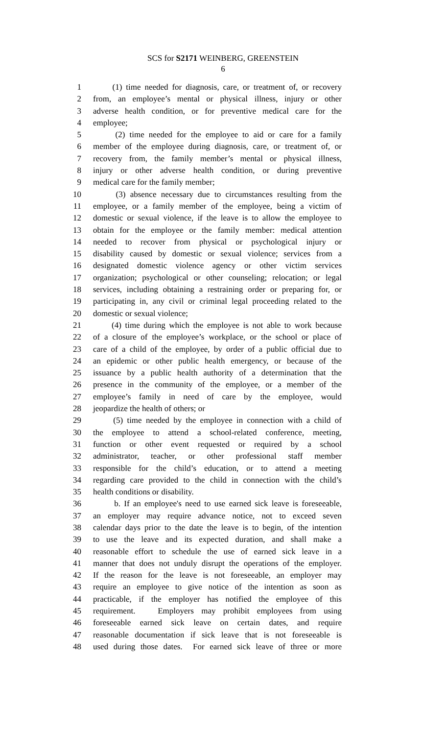SCS for S2171 WEINBERG, GREENSTEIN
6
1 (1) time needed for diagnosis, care, or treatment of, or recovery
2 from, an employee’s mental or physical illness, injury or other
3 adverse health condition, or for preventive medical care for the
4 employee;
5 (2) time needed for the employee to aid or care for a family
6 member of the employee during diagnosis, care, or treatment of, or
7 recovery from, the family member’s mental or physical illness,
8 injury or other adverse health condition, or during preventive
9 medical care for the family member;
10 (3) absence necessary due to circumstances resulting from the
11 employee, or a family member of the employee, being a victim of
12 domestic or sexual violence, if the leave is to allow the employee to
13 obtain for the employee or the family member: medical attention
14 needed to recover from physical or psychological injury or
15 disability caused by domestic or sexual violence; services from a
16 designated domestic violence agency or other victim services
17 organization; psychological or other counseling; relocation; or legal
18 services, including obtaining a restraining order or preparing for, or
19 participating in, any civil or criminal legal proceeding related to the
20 domestic or sexual violence;
21 (4) time during which the employee is not able to work because
22 of a closure of the employee’s workplace, or the school or place of
23 care of a child of the employee, by order of a public official due to
24 an epidemic or other public health emergency, or because of the
25 issuance by a public health authority of a determination that the
26 presence in the community of the employee, or a member of the
27 employee’s family in need of care by the employee, would
28 jeopardize the health of others; or
29 (5) time needed by the employee in connection with a child of
30 the employee to attend a school-related conference, meeting,
31 function or other event requested or required by a school
32 administrator, teacher, or other professional staff member
33 responsible for the child’s education, or to attend a meeting
34 regarding care provided to the child in connection with the child’s
35 health conditions or disability.
36 b. If an employee's need to use earned sick leave is foreseeable,
37 an employer may require advance notice, not to exceed seven
38 calendar days prior to the date the leave is to begin, of the intention
39 to use the leave and its expected duration, and shall make a
40 reasonable effort to schedule the use of earned sick leave in a
41 manner that does not unduly disrupt the operations of the employer.
42 If the reason for the leave is not foreseeable, an employer may
43 require an employee to give notice of the intention as soon as
44 practicable, if the employer has notified the employee of this
45 requirement. Employers may prohibit employees from using
46 foreseeable earned sick leave on certain dates, and require
47 reasonable documentation if sick leave that is not foreseeable is
48 used during those dates. For earned sick leave of three or more